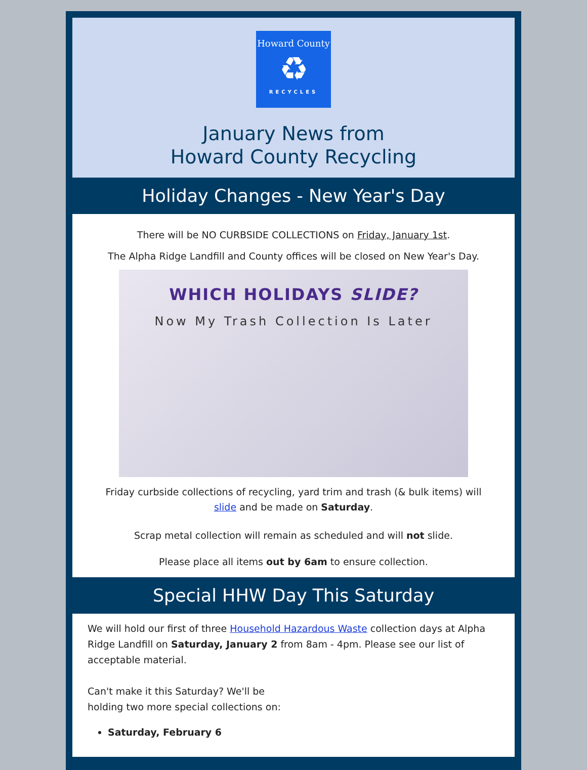Howard County
♻
RECYCLES
January News from
Howard County Recycling
Holiday Changes - New Year's Day
There will be NO CURBSIDE COLLECTIONS on Friday, January 1st.
The Alpha Ridge Landfill and County offices will be closed on New Year's Day.
WHICH HOLIDAYS SLIDE?
Now My Trash Collection Is Later
Friday curbside collections of recycling, yard trim and trash (& bulk items) will
slide and be made on Saturday.
Scrap metal collection will remain as scheduled and will not slide.
Please place all items out by 6am to ensure collection.
Special HHW Day This Saturday
We will hold our first of three Household Hazardous Waste collection days at Alpha Ridge Landfill on Saturday, January 2 from 8am - 4pm. Please see our list of acceptable material.
Can't make it this Saturday? We'll be
holding two more special collections on:
Saturday, February 6